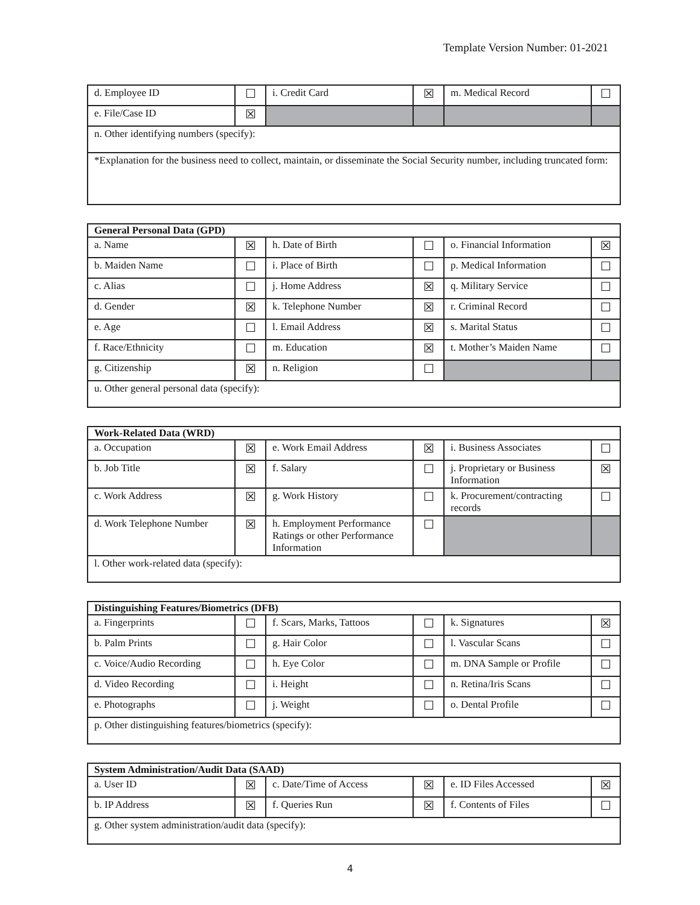Template Version Number: 01-2021
| d. Employee ID | ☐ | i. Credit Card | ☒ | m. Medical Record | ☐ |
| e. File/Case ID | ☒ | | | | |
| n. Other identifying numbers (specify): | | | | | |
| *Explanation for the business need to collect, maintain, or disseminate the Social Security number, including truncated form: | | | | | |
| General Personal Data (GPD) | | | | | |
| a. Name | ☒ | h. Date of Birth | ☐ | o. Financial Information | ☒ |
| b. Maiden Name | ☐ | i. Place of Birth | ☐ | p. Medical Information | ☐ |
| c. Alias | ☐ | j. Home Address | ☒ | q. Military Service | ☐ |
| d. Gender | ☒ | k. Telephone Number | ☒ | r. Criminal Record | ☐ |
| e. Age | ☐ | l. Email Address | ☒ | s. Marital Status | ☐ |
| f. Race/Ethnicity | ☐ | m. Education | ☒ | t. Mother’s Maiden Name | ☐ |
| g. Citizenship | ☒ | n. Religion | ☐ | | |
| u. Other general personal data (specify): | | | | | |
| Work-Related Data (WRD) | | | | | |
| a. Occupation | ☒ | e. Work Email Address | ☒ | i. Business Associates | ☐ |
| b. Job Title | ☒ | f. Salary | ☐ | j. Proprietary or Business Information | ☒ |
| c. Work Address | ☒ | g. Work History | ☐ | k. Procurement/contracting records | ☐ |
| d. Work Telephone Number | ☒ | h. Employment Performance Ratings or other Performance Information | ☐ | | |
| l. Other work-related data (specify): | | | | | |
| Distinguishing Features/Biometrics (DFB) | | | | | |
| a. Fingerprints | ☐ | f. Scars, Marks, Tattoos | ☐ | k. Signatures | ☒ |
| b. Palm Prints | ☐ | g. Hair Color | ☐ | l. Vascular Scans | ☐ |
| c. Voice/Audio Recording | ☐ | h. Eye Color | ☐ | m. DNA Sample or Profile | ☐ |
| d. Video Recording | ☐ | i. Height | ☐ | n. Retina/Iris Scans | ☐ |
| e. Photographs | ☐ | j. Weight | ☐ | o. Dental Profile | ☐ |
| p. Other distinguishing features/biometrics (specify): | | | | | |
| System Administration/Audit Data (SAAD) | | | | | |
| a. User ID | ☒ | c. Date/Time of Access | ☒ | e. ID Files Accessed | ☒ |
| b. IP Address | ☒ | f. Queries Run | ☒ | f. Contents of Files | ☐ |
| g. Other system administration/audit data (specify): | | | | | |
4